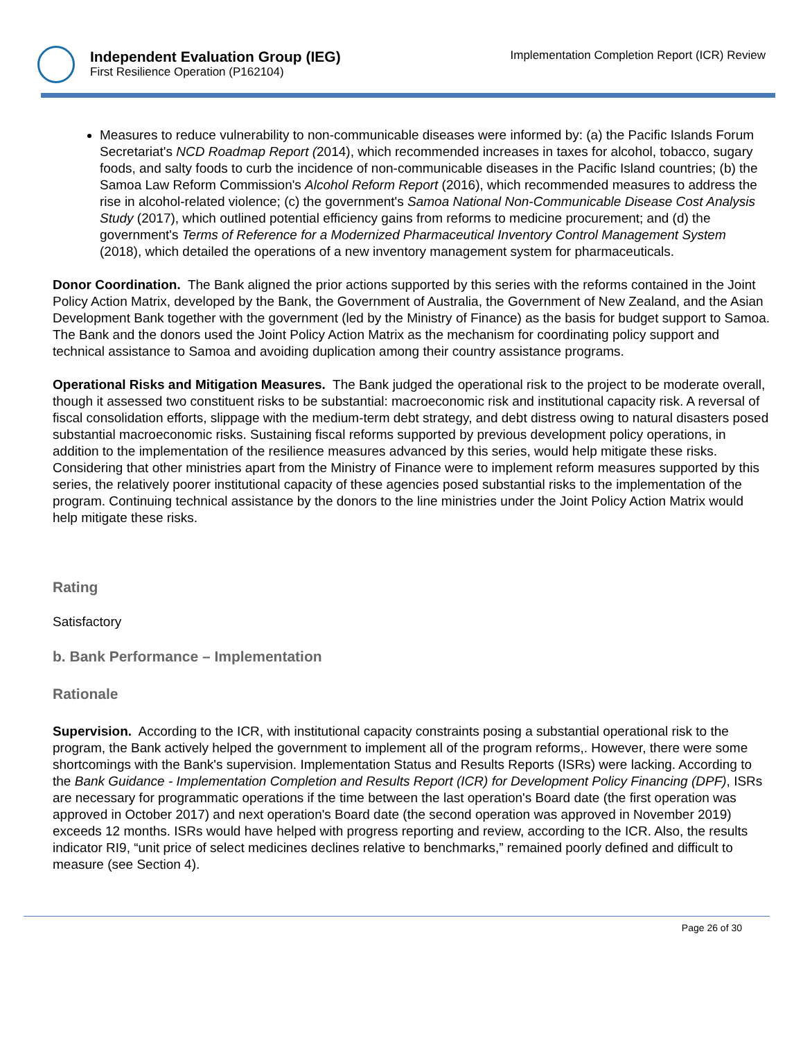Independent Evaluation Group (IEG)
First Resilience Operation (P162104)
Implementation Completion Report (ICR) Review
Measures to reduce vulnerability to non-communicable diseases were informed by: (a) the Pacific Islands Forum Secretariat's NCD Roadmap Report (2014), which recommended increases in taxes for alcohol, tobacco, sugary foods, and salty foods to curb the incidence of non-communicable diseases in the Pacific Island countries; (b) the Samoa Law Reform Commission's Alcohol Reform Report (2016), which recommended measures to address the rise in alcohol-related violence; (c) the government's Samoa National Non-Communicable Disease Cost Analysis Study (2017), which outlined potential efficiency gains from reforms to medicine procurement; and (d) the government's Terms of Reference for a Modernized Pharmaceutical Inventory Control Management System (2018), which detailed the operations of a new inventory management system for pharmaceuticals.
Donor Coordination. The Bank aligned the prior actions supported by this series with the reforms contained in the Joint Policy Action Matrix, developed by the Bank, the Government of Australia, the Government of New Zealand, and the Asian Development Bank together with the government (led by the Ministry of Finance) as the basis for budget support to Samoa. The Bank and the donors used the Joint Policy Action Matrix as the mechanism for coordinating policy support and technical assistance to Samoa and avoiding duplication among their country assistance programs.
Operational Risks and Mitigation Measures. The Bank judged the operational risk to the project to be moderate overall, though it assessed two constituent risks to be substantial: macroeconomic risk and institutional capacity risk. A reversal of fiscal consolidation efforts, slippage with the medium-term debt strategy, and debt distress owing to natural disasters posed substantial macroeconomic risks. Sustaining fiscal reforms supported by previous development policy operations, in addition to the implementation of the resilience measures advanced by this series, would help mitigate these risks. Considering that other ministries apart from the Ministry of Finance were to implement reform measures supported by this series, the relatively poorer institutional capacity of these agencies posed substantial risks to the implementation of the program. Continuing technical assistance by the donors to the line ministries under the Joint Policy Action Matrix would help mitigate these risks.
Rating
Satisfactory
b. Bank Performance – Implementation
Rationale
Supervision. According to the ICR, with institutional capacity constraints posing a substantial operational risk to the program, the Bank actively helped the government to implement all of the program reforms,. However, there were some shortcomings with the Bank's supervision. Implementation Status and Results Reports (ISRs) were lacking. According to the Bank Guidance - Implementation Completion and Results Report (ICR) for Development Policy Financing (DPF), ISRs are necessary for programmatic operations if the time between the last operation's Board date (the first operation was approved in October 2017) and next operation's Board date (the second operation was approved in November 2019) exceeds 12 months. ISRs would have helped with progress reporting and review, according to the ICR. Also, the results indicator RI9, “unit price of select medicines declines relative to benchmarks,” remained poorly defined and difficult to measure (see Section 4).
Page 26 of 30